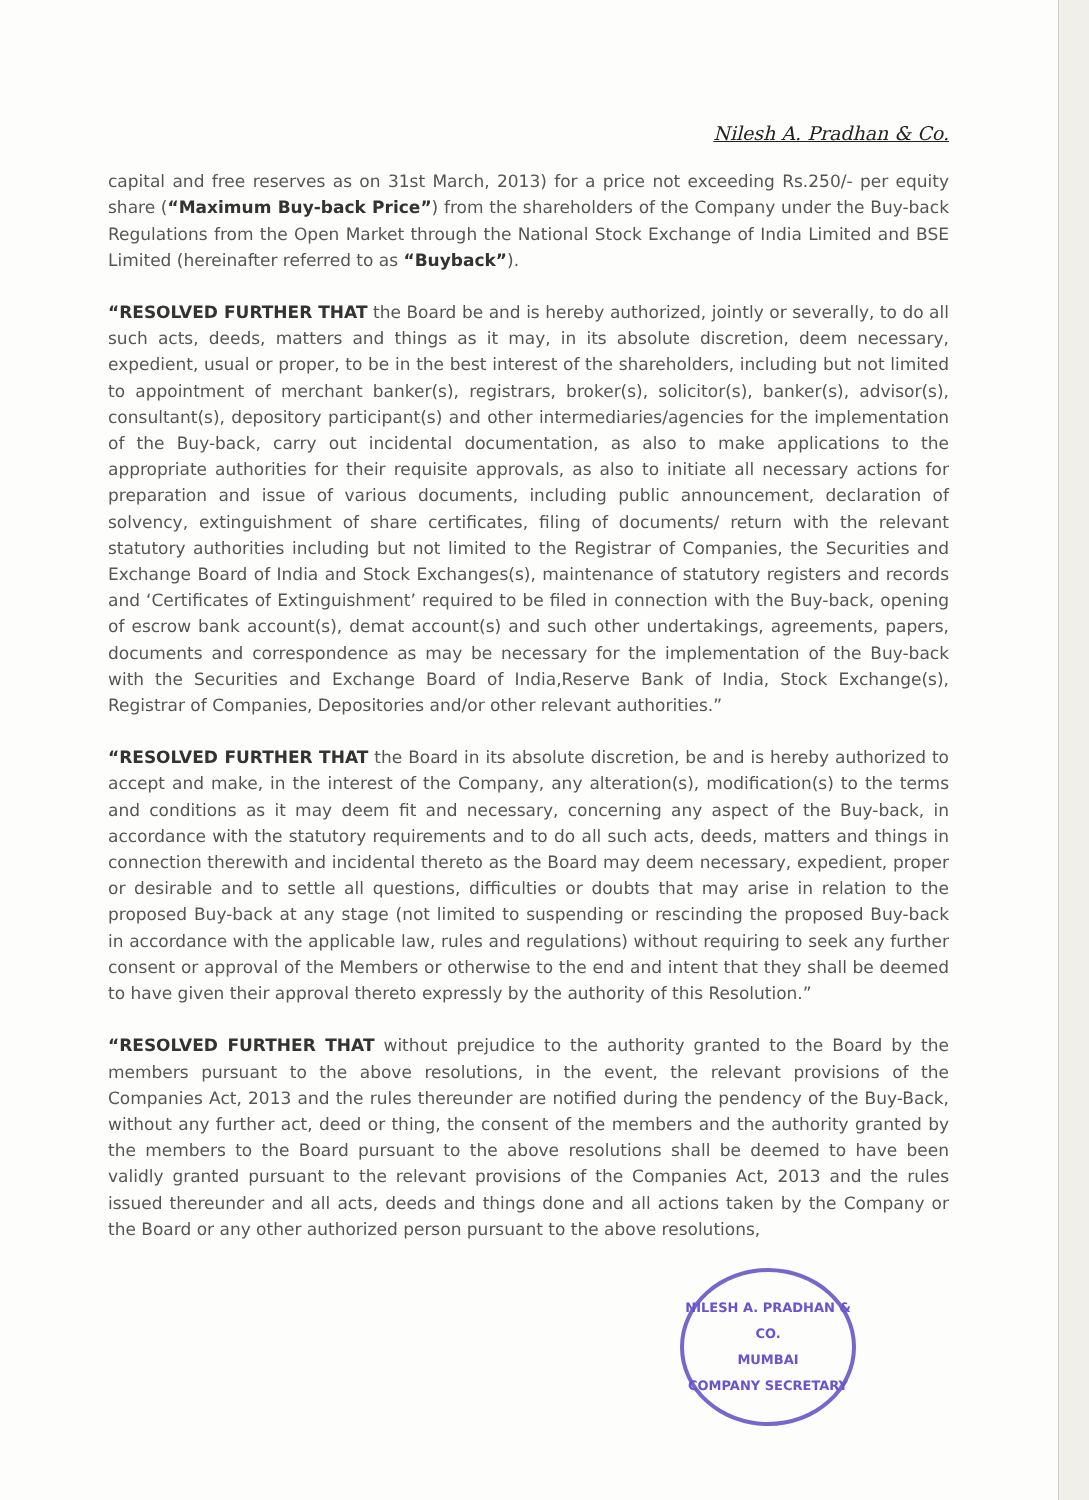Nilesh A. Pradhan & Co.
capital and free reserves as on 31st March, 2013) for a price not exceeding Rs.250/- per equity share (“Maximum Buy-back Price”) from the shareholders of the Company under the Buy-back Regulations from the Open Market through the National Stock Exchange of India Limited and BSE Limited (hereinafter referred to as “Buyback”).
“RESOLVED FURTHER THAT the Board be and is hereby authorized, jointly or severally, to do all such acts, deeds, matters and things as it may, in its absolute discretion, deem necessary, expedient, usual or proper, to be in the best interest of the shareholders, including but not limited to appointment of merchant banker(s), registrars, broker(s), solicitor(s), banker(s), advisor(s), consultant(s), depository participant(s) and other intermediaries/agencies for the implementation of the Buy-back, carry out incidental documentation, as also to make applications to the appropriate authorities for their requisite approvals, as also to initiate all necessary actions for preparation and issue of various documents, including public announcement, declaration of solvency, extinguishment of share certificates, filing of documents/ return with the relevant statutory authorities including but not limited to the Registrar of Companies, the Securities and Exchange Board of India and Stock Exchanges(s), maintenance of statutory registers and records and ‘Certificates of Extinguishment’ required to be filed in connection with the Buy-back, opening of escrow bank account(s), demat account(s) and such other undertakings, agreements, papers, documents and correspondence as may be necessary for the implementation of the Buy-back with the Securities and Exchange Board of India,Reserve Bank of India, Stock Exchange(s), Registrar of Companies, Depositories and/or other relevant authorities.”
“RESOLVED FURTHER THAT the Board in its absolute discretion, be and is hereby authorized to accept and make, in the interest of the Company, any alteration(s), modification(s) to the terms and conditions as it may deem fit and necessary, concerning any aspect of the Buy-back, in accordance with the statutory requirements and to do all such acts, deeds, matters and things in connection therewith and incidental thereto as the Board may deem necessary, expedient, proper or desirable and to settle all questions, difficulties or doubts that may arise in relation to the proposed Buy-back at any stage (not limited to suspending or rescinding the proposed Buy-back in accordance with the applicable law, rules and regulations) without requiring to seek any further consent or approval of the Members or otherwise to the end and intent that they shall be deemed to have given their approval thereto expressly by the authority of this Resolution.”
“RESOLVED FURTHER THAT without prejudice to the authority granted to the Board by the members pursuant to the above resolutions, in the event, the relevant provisions of the Companies Act, 2013 and the rules thereunder are notified during the pendency of the Buy-Back, without any further act, deed or thing, the consent of the members and the authority granted by the members to the Board pursuant to the above resolutions shall be deemed to have been validly granted pursuant to the relevant provisions of the Companies Act, 2013 and the rules issued thereunder and all acts, deeds and things done and all actions taken by the Company or the Board or any other authorized person pursuant to the above resolutions,
NILESH A. PRADHAN & CO.
MUMBAI
COMPANY SECRETARY